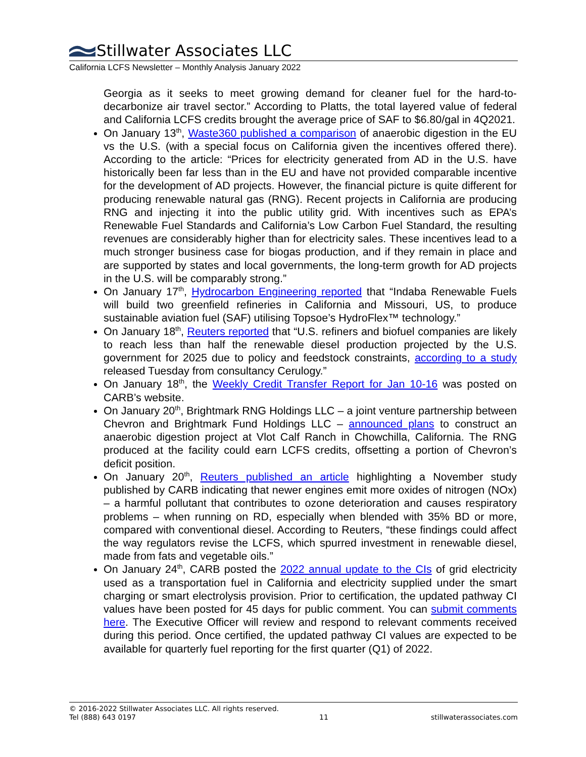Stillwater Associates LLC
California LCFS Newsletter – Monthly Analysis January 2022
Georgia as it seeks to meet growing demand for cleaner fuel for the hard-to-decarbonize air travel sector.” According to Platts, the total layered value of federal and California LCFS credits brought the average price of SAF to $6.80/gal in 4Q2021.
On January 13<sup>th</sup>, Waste360 published a comparison of anaerobic digestion in the EU vs the U.S. (with a special focus on California given the incentives offered there). According to the article: “Prices for electricity generated from AD in the U.S. have historically been far less than in the EU and have not provided comparable incentive for the development of AD projects. However, the financial picture is quite different for producing renewable natural gas (RNG). Recent projects in California are producing RNG and injecting it into the public utility grid. With incentives such as EPA’s Renewable Fuel Standards and California’s Low Carbon Fuel Standard, the resulting revenues are considerably higher than for electricity sales. These incentives lead to a much stronger business case for biogas production, and if they remain in place and are supported by states and local governments, the long-term growth for AD projects in the U.S. will be comparably strong.”
On January 17<sup>th</sup>, Hydrocarbon Engineering reported that “Indaba Renewable Fuels will build two greenfield refineries in California and Missouri, US, to produce sustainable aviation fuel (SAF) utilising Topsoe’s HydroFlex™ technology.”
On January 18<sup>th</sup>, Reuters reported that “U.S. refiners and biofuel companies are likely to reach less than half the renewable diesel production projected by the U.S. government for 2025 due to policy and feedstock constraints, according to a study released Tuesday from consultancy Cerulogy.”
On January 18<sup>th</sup>, the Weekly Credit Transfer Report for Jan 10-16 was posted on CARB’s website.
On January 20<sup>th</sup>, Brightmark RNG Holdings LLC – a joint venture partnership between Chevron and Brightmark Fund Holdings LLC – announced plans to construct an anaerobic digestion project at Vlot Calf Ranch in Chowchilla, California. The RNG produced at the facility could earn LCFS credits, offsetting a portion of Chevron’s deficit position.
On January 20<sup>th</sup>, Reuters published an article highlighting a November study published by CARB indicating that newer engines emit more oxides of nitrogen (NOx) – a harmful pollutant that contributes to ozone deterioration and causes respiratory problems – when running on RD, especially when blended with 35% BD or more, compared with conventional diesel. According to Reuters, “these findings could affect the way regulators revise the LCFS, which spurred investment in renewable diesel, made from fats and vegetable oils.”
On January 24<sup>th</sup>, CARB posted the 2022 annual update to the CIs of grid electricity used as a transportation fuel in California and electricity supplied under the smart charging or smart electrolysis provision. Prior to certification, the updated pathway CI values have been posted for 45 days for public comment. You can submit comments here. The Executive Officer will review and respond to relevant comments received during this period. Once certified, the updated pathway CI values are expected to be available for quarterly fuel reporting for the first quarter (Q1) of 2022.
© 2016-2022 Stillwater Associates LLC. All rights reserved.
Tel (888) 643 0197 11 stillwaterassociates.com